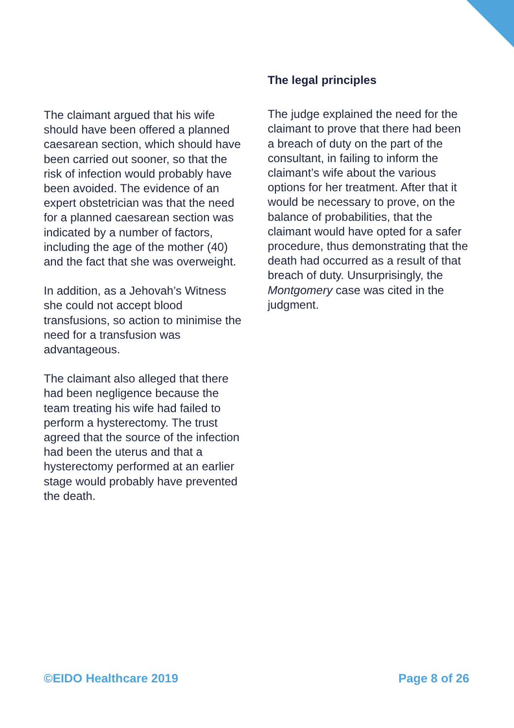The claimant argued that his wife should have been offered a planned caesarean section, which should have been carried out sooner, so that the risk of infection would probably have been avoided. The evidence of an expert obstetrician was that the need for a planned caesarean section was indicated by a number of factors, including the age of the mother (40) and the fact that she was overweight.
In addition, as a Jehovah’s Witness she could not accept blood transfusions, so action to minimise the need for a transfusion was advantageous.
The claimant also alleged that there had been negligence because the team treating his wife had failed to perform a hysterectomy. The trust agreed that the source of the infection had been the uterus and that a hysterectomy performed at an earlier stage would probably have prevented the death.
The legal principles
The judge explained the need for the claimant to prove that there had been a breach of duty on the part of the consultant, in failing to inform the claimant’s wife about the various options for her treatment. After that it would be necessary to prove, on the balance of probabilities, that the claimant would have opted for a safer procedure, thus demonstrating that the death had occurred as a result of that breach of duty. Unsurprisingly, the Montgomery case was cited in the judgment.
©EIDO Healthcare 2019 Page 8 of 26